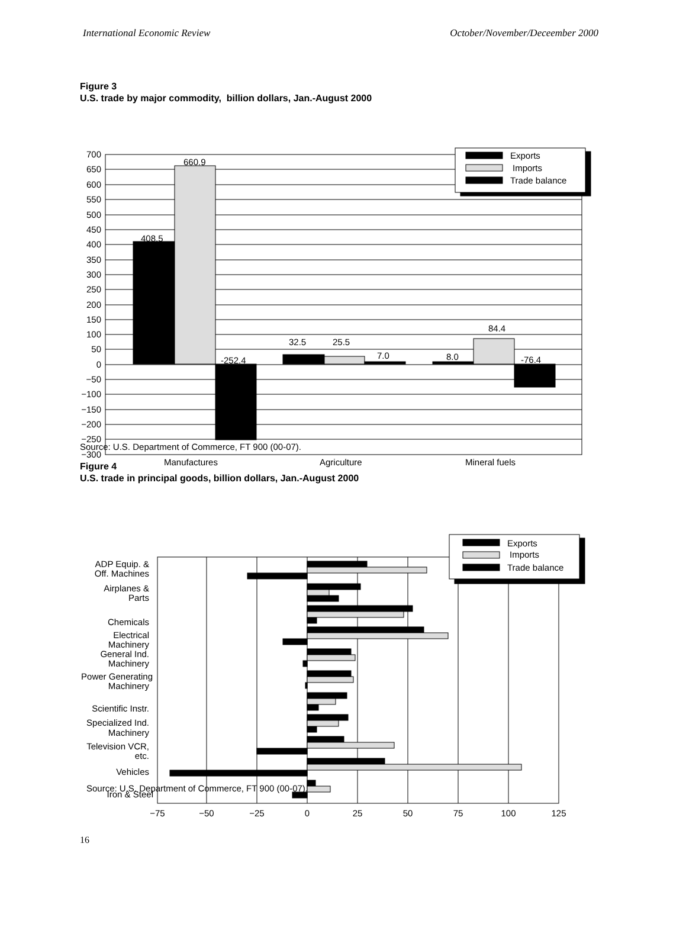International Economic Review October/November/Deceember 2000
Figure 3
U.S. trade by major commodity, billion dollars, Jan.-August 2000
700
650
600
550
500
450
400
350
300
250
200
150
100
50
0
−50
−100
−150
−200
−250
−300
408.5
660.9
-252.4
32.5
25.5
7.0
8.0
84.4
-76.4
Manufactures
Agriculture
Mineral fuels
Exports
Imports
Trade balance
Exports
Imports
Trade balance
ADP Equip. &
Off. Machines
Airplanes &
Parts
Chemicals
Electrical
Machinery
General Ind.
Machinery
Power Generating
Machinery
Scientific Instr.
Specialized Ind.
Machinery
Television VCR,
etc.
Vehicles
Iron & Steel
−75
−50
−25
0
25
50
75
100
125
Source: U.S. Department of Commerce, FT 900 (00-07).
Figure 4
U.S. trade in principal goods, billion dollars, Jan.-August 2000
Source: U.S. Department of Commerce, FT 900 (00-07).
16